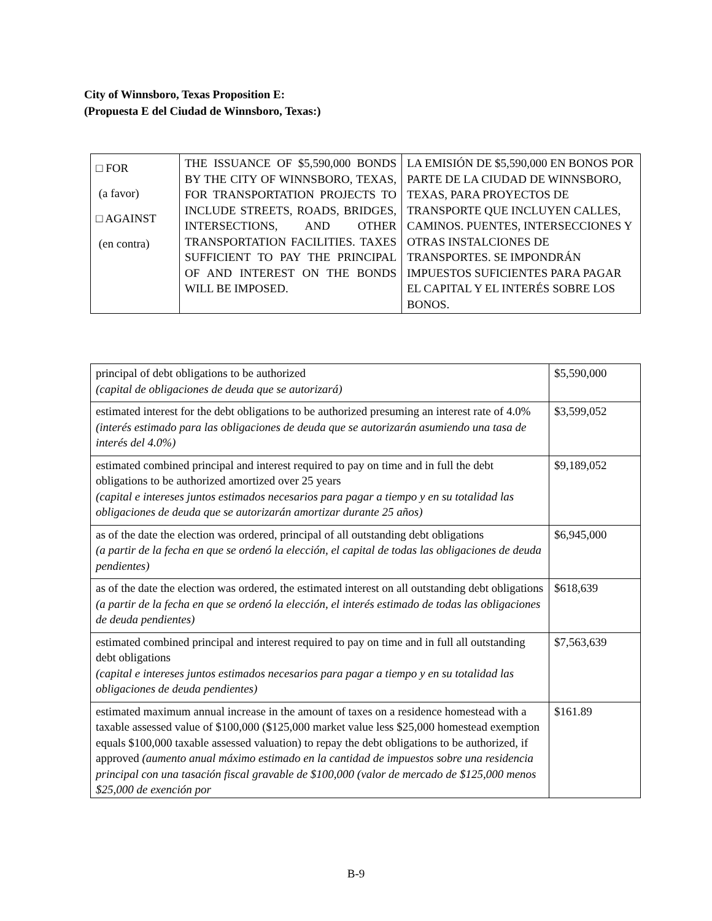City of Winnsboro, Texas Proposition E:
(Propuesta E del Ciudad de Winnsboro, Texas:)
| □ FOR (a favor) □ AGAINST (en contra) | THE ISSUANCE OF $5,590,000 BONDS BY THE CITY OF WINNSBORO, TEXAS, FOR TRANSPORTATION PROJECTS TO INCLUDE STREETS, ROADS, BRIDGES, INTERSECTIONS, AND OTHER TRANSPORTATION FACILITIES. TAXES SUFFICIENT TO PAY THE PRINCIPAL OF AND INTEREST ON THE BONDS WILL BE IMPOSED. | LA EMISIÓN DE $5,590,000 EN BONOS POR PARTE DE LA CIUDAD DE WINNSBORO, TEXAS, PARA PROYECTOS DE TRANSPORTE QUE INCLUYEN CALLES, CAMINOS. PUENTES, INTERSECCIONES Y OTRAS INSTALCIONES DE TRANSPORTES. SE IMPONDRÁN IMPUESTOS SUFICIENTES PARA PAGAR EL CAPITAL Y EL INTERÉS SOBRE LOS BONOS. |
| principal of debt obligations to be authorized (capital de obligaciones de deuda que se autorizará) | $5,590,000 |
| estimated interest for the debt obligations to be authorized presuming an interest rate of 4.0% (interés estimado para las obligaciones de deuda que se autorizarán asumiendo una tasa de interés del 4.0%) | $3,599,052 |
| estimated combined principal and interest required to pay on time and in full the debt obligations to be authorized amortized over 25 years (capital e intereses juntos estimados necesarios para pagar a tiempo y en su totalidad las obligaciones de deuda que se autorizarán amortizar durante 25 años) | $9,189,052 |
| as of the date the election was ordered, principal of all outstanding debt obligations (a partir de la fecha en que se ordenó la elección, el capital de todas las obligaciones de deuda pendientes) | $6,945,000 |
| as of the date the election was ordered, the estimated interest on all outstanding debt obligations (a partir de la fecha en que se ordenó la elección, el interés estimado de todas las obligaciones de deuda pendientes) | $618,639 |
| estimated combined principal and interest required to pay on time and in full all outstanding debt obligations (capital e intereses juntos estimados necesarios para pagar a tiempo y en su totalidad las obligaciones de deuda pendientes) | $7,563,639 |
| estimated maximum annual increase in the amount of taxes on a residence homestead with a taxable assessed value of $100,000 ($125,000 market value less $25,000 homestead exemption equals $100,000 taxable assessed valuation) to repay the debt obligations to be authorized, if approved (aumento anual máximo estimado en la cantidad de impuestos sobre una residencia principal con una tasación fiscal gravable de $100,000 (valor de mercado de $125,000 menos $25,000 de exención por | $161.89 |
B-9